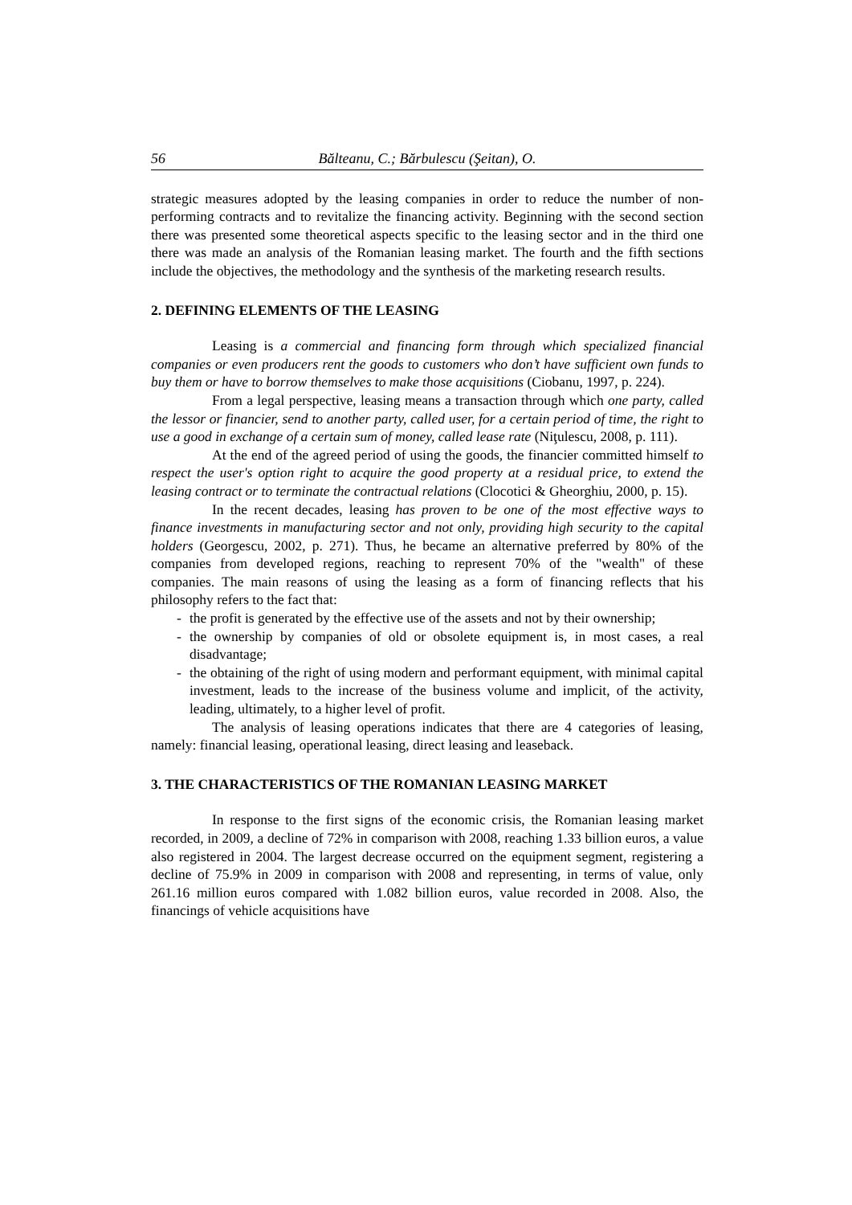56 Bălteanu, C.; Bărbulescu (Şeitan), O.
strategic measures adopted by the leasing companies in order to reduce the number of non-performing contracts and to revitalize the financing activity. Beginning with the second section there was presented some theoretical aspects specific to the leasing sector and in the third one there was made an analysis of the Romanian leasing market. The fourth and the fifth sections include the objectives, the methodology and the synthesis of the marketing research results.
2. DEFINING ELEMENTS OF THE LEASING
Leasing is a commercial and financing form through which specialized financial companies or even producers rent the goods to customers who don’t have sufficient own funds to buy them or have to borrow themselves to make those acquisitions (Ciobanu, 1997, p. 224).
From a legal perspective, leasing means a transaction through which one party, called the lessor or financier, send to another party, called user, for a certain period of time, the right to use a good in exchange of a certain sum of money, called lease rate (Niţulescu, 2008, p. 111).
At the end of the agreed period of using the goods, the financier committed himself to respect the user's option right to acquire the good property at a residual price, to extend the leasing contract or to terminate the contractual relations (Clocotici & Gheorghiu, 2000, p. 15).
In the recent decades, leasing has proven to be one of the most effective ways to finance investments in manufacturing sector and not only, providing high security to the capital holders (Georgescu, 2002, p. 271). Thus, he became an alternative preferred by 80% of the companies from developed regions, reaching to represent 70% of the "wealth" of these companies. The main reasons of using the leasing as a form of financing reflects that his philosophy refers to the fact that:
- the profit is generated by the effective use of the assets and not by their ownership;
- the ownership by companies of old or obsolete equipment is, in most cases, a real disadvantage;
- the obtaining of the right of using modern and performant equipment, with minimal capital investment, leads to the increase of the business volume and implicit, of the activity, leading, ultimately, to a higher level of profit.
The analysis of leasing operations indicates that there are 4 categories of leasing, namely: financial leasing, operational leasing, direct leasing and leaseback.
3. THE CHARACTERISTICS OF THE ROMANIAN LEASING MARKET
In response to the first signs of the economic crisis, the Romanian leasing market recorded, in 2009, a decline of 72% in comparison with 2008, reaching 1.33 billion euros, a value also registered in 2004. The largest decrease occurred on the equipment segment, registering a decline of 75.9% in 2009 in comparison with 2008 and representing, in terms of value, only 261.16 million euros compared with 1.082 billion euros, value recorded in 2008. Also, the financings of vehicle acquisitions have